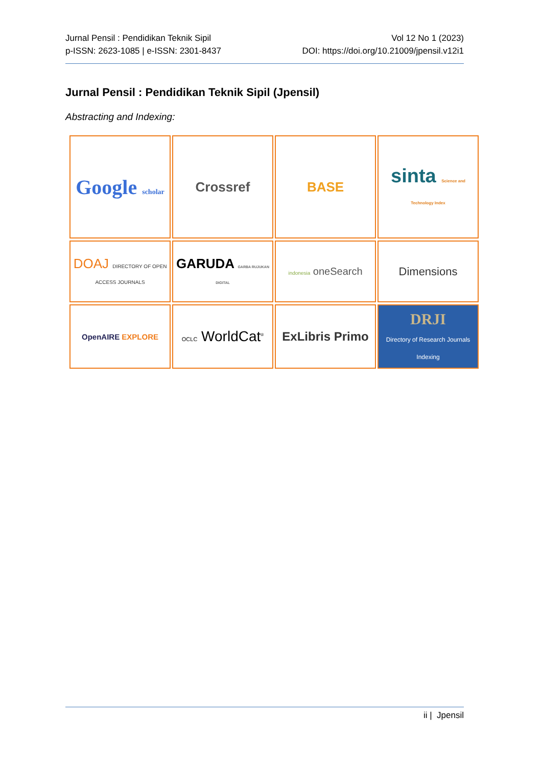Jurnal Pensil : Pendidikan Teknik Sipil
p-ISSN: 2623-1085 | e-ISSN: 2301-8437
Vol 12 No 1 (2023)
DOI: https://doi.org/10.21009/jpensil.v12i1
Jurnal Pensil : Pendidikan Teknik Sipil (Jpensil)
Abstracting and Indexing:
| Google scholar | Crossref | BASE | sinta Science and Technology Index |
| DOAJ DIRECTORY OF OPEN ACCESS JOURNALS | GARUDA GARBA RUJUKAN DIGITAL | indonesia oneSearch | Dimensions |
| OpenAIRE EXPLORE | OCLC WorldCat<sup>®</sup> | ExLibris Primo | DRJI Directory of Research Journals Indexing |
ii | Jpensil